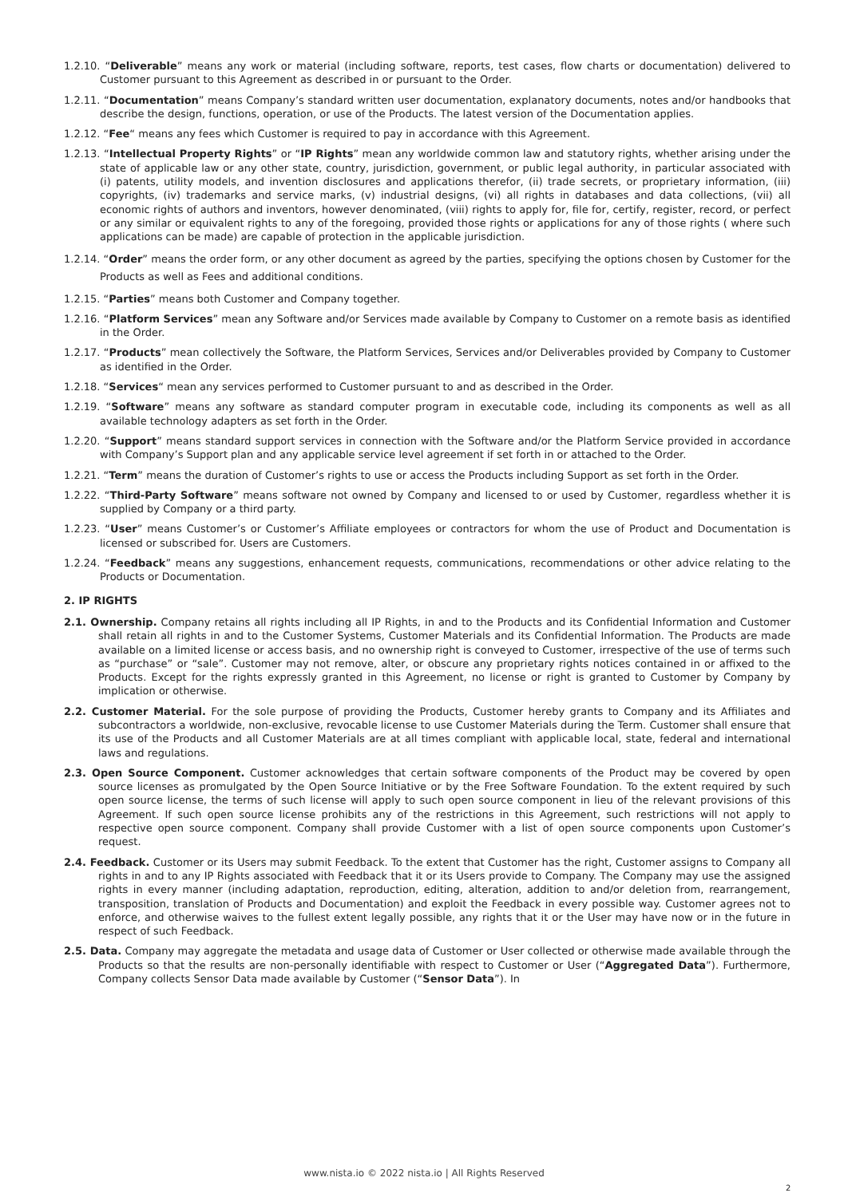1.2.10. “Deliverable” means any work or material (including software, reports, test cases, flow charts or documentation) delivered to Customer pursuant to this Agreement as described in or pursuant to the Order.
1.2.11. “Documentation” means Company’s standard written user documentation, explanatory documents, notes and/or handbooks that describe the design, functions, operation, or use of the Products. The latest version of the Documentation applies.
1.2.12. “Fee“ means any fees which Customer is required to pay in accordance with this Agreement.
1.2.13. “Intellectual Property Rights” or “IP Rights” mean any worldwide common law and statutory rights, whether arising under the state of applicable law or any other state, country, jurisdiction, government, or public legal authority, in particular associated with (i) patents, utility models, and invention disclosures and applications therefor, (ii) trade secrets, or proprietary information, (iii) copyrights, (iv) trademarks and service marks, (v) industrial designs, (vi) all rights in databases and data collections, (vii) all economic rights of authors and inventors, however denominated, (viii) rights to apply for, file for, certify, register, record, or perfect or any similar or equivalent rights to any of the foregoing, provided those rights or applications for any of those rights ( where such applications can be made) are capable of protection in the applicable jurisdiction.
1.2.14. “Order” means the order form, or any other document as agreed by the parties, specifying the options chosen by Customer for the Products as well as Fees and additional conditions.
1.2.15. “Parties” means both Customer and Company together.
1.2.16. “Platform Services” mean any Software and/or Services made available by Company to Customer on a remote basis as identified in the Order.
1.2.17. “Products” mean collectively the Software, the Platform Services, Services and/or Deliverables provided by Company to Customer as identified in the Order.
1.2.18. “Services“ mean any services performed to Customer pursuant to and as described in the Order.
1.2.19. “Software” means any software as standard computer program in executable code, including its components as well as all available technology adapters as set forth in the Order.
1.2.20. “Support” means standard support services in connection with the Software and/or the Platform Service provided in accordance with Company’s Support plan and any applicable service level agreement if set forth in or attached to the Order.
1.2.21. “Term” means the duration of Customer’s rights to use or access the Products including Support as set forth in the Order.
1.2.22. “Third-Party Software” means software not owned by Company and licensed to or used by Customer, regardless whether it is supplied by Company or a third party.
1.2.23. “User” means Customer’s or Customer’s Affiliate employees or contractors for whom the use of Product and Documentation is licensed or subscribed for. Users are Customers.
1.2.24. “Feedback” means any suggestions, enhancement requests, communications, recommendations or other advice relating to the Products or Documentation.
2. IP RIGHTS
2.1. Ownership. Company retains all rights including all IP Rights, in and to the Products and its Confidential Information and Customer shall retain all rights in and to the Customer Systems, Customer Materials and its Confidential Information. The Products are made available on a limited license or access basis, and no ownership right is conveyed to Customer, irrespective of the use of terms such as “purchase” or “sale”. Customer may not remove, alter, or obscure any proprietary rights notices contained in or affixed to the Products. Except for the rights expressly granted in this Agreement, no license or right is granted to Customer by Company by implication or otherwise.
2.2. Customer Material. For the sole purpose of providing the Products, Customer hereby grants to Company and its Affiliates and subcontractors a worldwide, non-exclusive, revocable license to use Customer Materials during the Term. Customer shall ensure that its use of the Products and all Customer Materials are at all times compliant with applicable local, state, federal and international laws and regulations.
2.3. Open Source Component. Customer acknowledges that certain software components of the Product may be covered by open source licenses as promulgated by the Open Source Initiative or by the Free Software Foundation. To the extent required by such open source license, the terms of such license will apply to such open source component in lieu of the relevant provisions of this Agreement. If such open source license prohibits any of the restrictions in this Agreement, such restrictions will not apply to respective open source component. Company shall provide Customer with a list of open source components upon Customer’s request.
2.4. Feedback. Customer or its Users may submit Feedback. To the extent that Customer has the right, Customer assigns to Company all rights in and to any IP Rights associated with Feedback that it or its Users provide to Company. The Company may use the assigned rights in every manner (including adaptation, reproduction, editing, alteration, addition to and/or deletion from, rearrangement, transposition, translation of Products and Documentation) and exploit the Feedback in every possible way. Customer agrees not to enforce, and otherwise waives to the fullest extent legally possible, any rights that it or the User may have now or in the future in respect of such Feedback.
2.5. Data. Company may aggregate the metadata and usage data of Customer or User collected or otherwise made available through the Products so that the results are non-personally identifiable with respect to Customer or User (“Aggregated Data”). Furthermore, Company collects Sensor Data made available by Customer (“Sensor Data”). In
www.nista.io © 2022 nista.io | All Rights Reserved
2